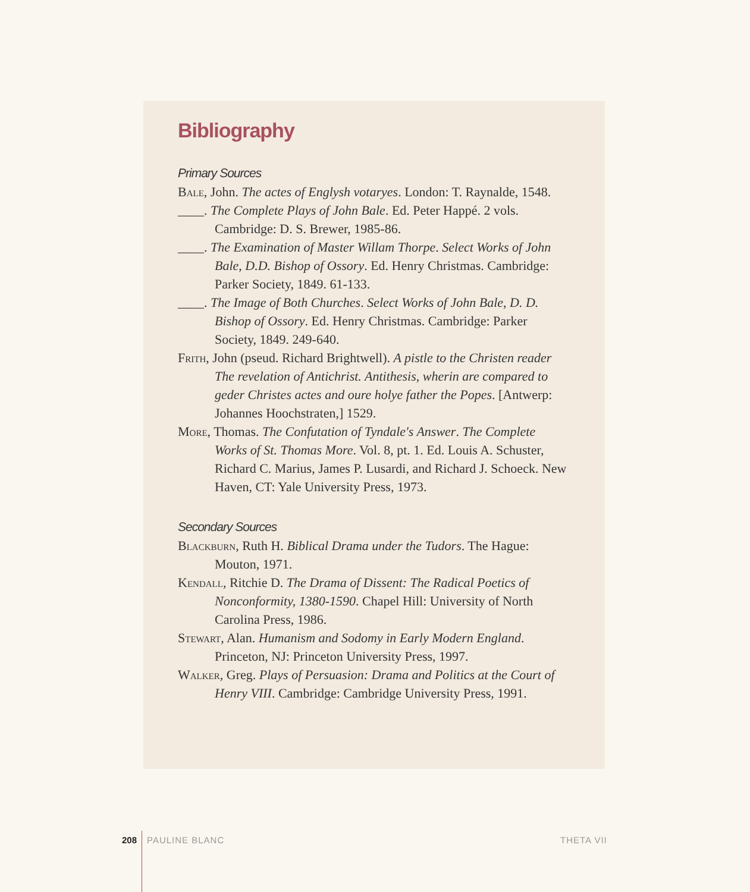Bibliography
Primary Sources
Bale, John. The actes of Englysh votaryes. London: T. Raynalde, 1548.
____. The Complete Plays of John Bale. Ed. Peter Happé. 2 vols. Cambridge: D. S. Brewer, 1985-86.
____. The Examination of Master Willam Thorpe. Select Works of John Bale, D.D. Bishop of Ossory. Ed. Henry Christmas. Cambridge: Parker Society, 1849. 61-133.
____. The Image of Both Churches. Select Works of John Bale, D. D. Bishop of Ossory. Ed. Henry Christmas. Cambridge: Parker Society, 1849. 249-640.
Frith, John (pseud. Richard Brightwell). A pistle to the Christen reader The revelation of Antichrist. Antithesis, wherin are compared to geder Christes actes and oure holye father the Popes. [Antwerp: Johannes Hoochstraten,] 1529.
More, Thomas. The Confutation of Tyndale's Answer. The Complete Works of St. Thomas More. Vol. 8, pt. 1. Ed. Louis A. Schuster, Richard C. Marius, James P. Lusardi, and Richard J. Schoeck. New Haven, CT: Yale University Press, 1973.
Secondary Sources
Blackburn, Ruth H. Biblical Drama under the Tudors. The Hague: Mouton, 1971.
Kendall, Ritchie D. The Drama of Dissent: The Radical Poetics of Nonconformity, 1380-1590. Chapel Hill: University of North Carolina Press, 1986.
Stewart, Alan. Humanism and Sodomy in Early Modern England. Princeton, NJ: Princeton University Press, 1997.
Walker, Greg. Plays of Persuasion: Drama and Politics at the Court of Henry VIII. Cambridge: Cambridge University Press, 1991.
208 PAULINE BLANC THETA VII